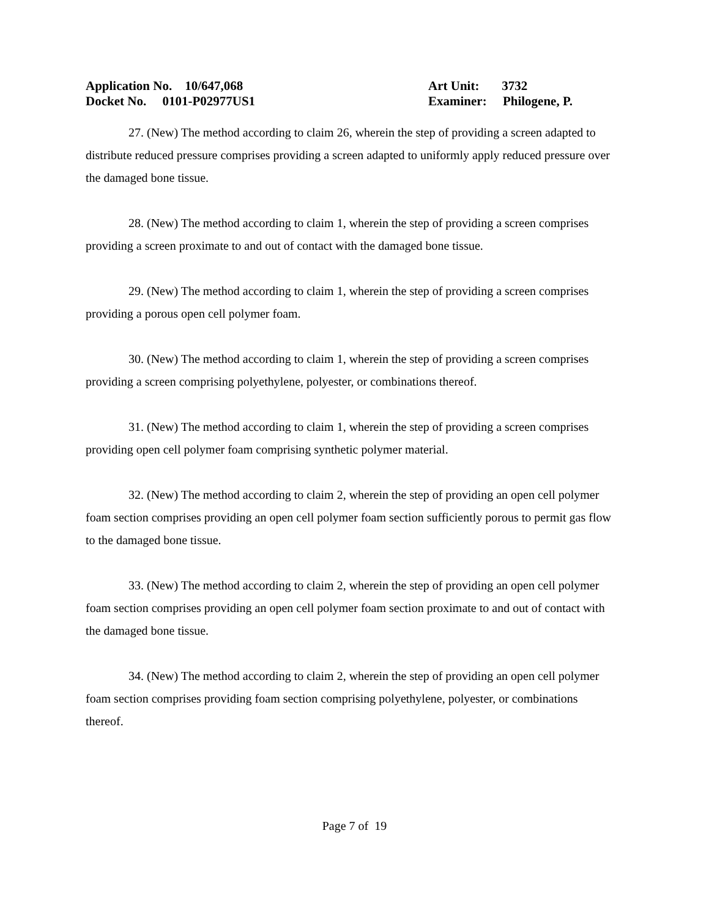Application No. 10/647,068 Art Unit: 3732
Docket No. 0101-P02977US1 Examiner: Philogene, P.
27. (New) The method according to claim 26, wherein the step of providing a screen adapted to distribute reduced pressure comprises providing a screen adapted to uniformly apply reduced pressure over the damaged bone tissue.
28. (New) The method according to claim 1, wherein the step of providing a screen comprises providing a screen proximate to and out of contact with the damaged bone tissue.
29. (New) The method according to claim 1, wherein the step of providing a screen comprises providing a porous open cell polymer foam.
30. (New) The method according to claim 1, wherein the step of providing a screen comprises providing a screen comprising polyethylene, polyester, or combinations thereof.
31. (New) The method according to claim 1, wherein the step of providing a screen comprises providing open cell polymer foam comprising synthetic polymer material.
32. (New) The method according to claim 2, wherein the step of providing an open cell polymer foam section comprises providing an open cell polymer foam section sufficiently porous to permit gas flow to the damaged bone tissue.
33. (New) The method according to claim 2, wherein the step of providing an open cell polymer foam section comprises providing an open cell polymer foam section proximate to and out of contact with the damaged bone tissue.
34. (New) The method according to claim 2, wherein the step of providing an open cell polymer foam section comprises providing foam section comprising polyethylene, polyester, or combinations thereof.
Page 7 of 19